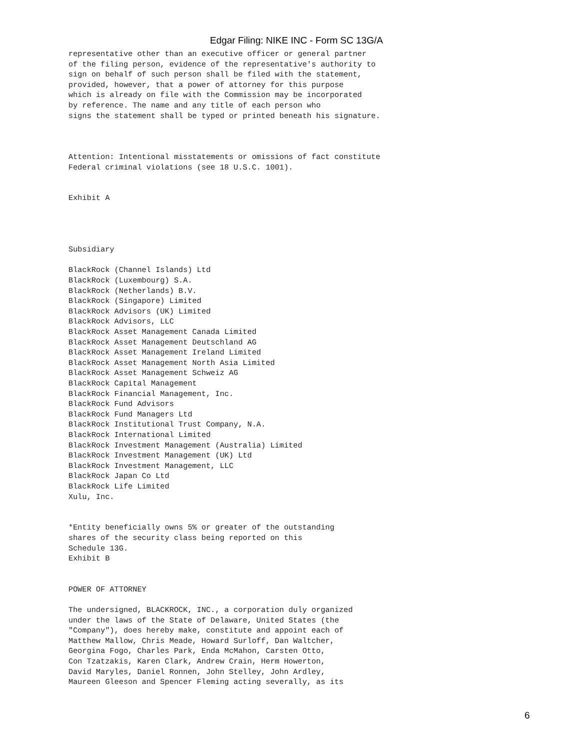Edgar Filing: NIKE INC - Form SC 13G/A
representative other than an executive officer or general partner
of the filing person, evidence of the representative's authority to
sign on behalf of such person shall be filed with the statement,
provided, however, that a power of attorney for this purpose
which is already on file with the Commission may be incorporated
by reference. The name and any title of each person who
signs the statement shall be typed or printed beneath his signature.



Attention: Intentional misstatements or omissions of fact constitute
Federal criminal violations (see 18 U.S.C. 1001).


Exhibit A




Subsidiary

BlackRock (Channel Islands) Ltd
BlackRock (Luxembourg) S.A.
BlackRock (Netherlands) B.V.
BlackRock (Singapore) Limited
BlackRock Advisors (UK) Limited
BlackRock Advisors, LLC
BlackRock Asset Management Canada Limited
BlackRock Asset Management Deutschland AG
BlackRock Asset Management Ireland Limited
BlackRock Asset Management North Asia Limited
BlackRock Asset Management Schweiz AG
BlackRock Capital Management
BlackRock Financial Management, Inc.
BlackRock Fund Advisors
BlackRock Fund Managers Ltd
BlackRock Institutional Trust Company, N.A.
BlackRock International Limited
BlackRock Investment Management (Australia) Limited
BlackRock Investment Management (UK) Ltd
BlackRock Investment Management, LLC
BlackRock Japan Co Ltd
BlackRock Life Limited
Xulu, Inc.


*Entity beneficially owns 5% or greater of the outstanding
shares of the security class being reported on this
Schedule 13G.
Exhibit B


POWER OF ATTORNEY

The undersigned, BLACKROCK, INC., a corporation duly organized
under the laws of the State of Delaware, United States (the
"Company"), does hereby make, constitute and appoint each of
Matthew Mallow, Chris Meade, Howard Surloff, Dan Waltcher,
Georgina Fogo, Charles Park, Enda McMahon, Carsten Otto,
Con Tzatzakis, Karen Clark, Andrew Crain, Herm Howerton,
David Maryles, Daniel Ronnen, John Stelley, John Ardley,
Maureen Gleeson and Spencer Fleming acting severally, as its
6